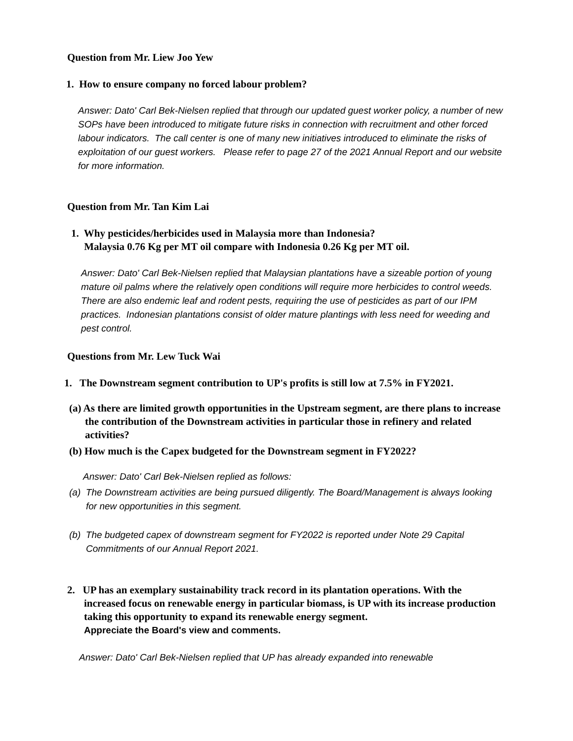Question from Mr. Liew Joo Yew
1. How to ensure company no forced labour problem?
Answer: Dato' Carl Bek-Nielsen replied that through our updated guest worker policy, a number of new SOPs have been introduced to mitigate future risks in connection with recruitment and other forced labour indicators. The call center is one of many new initiatives introduced to eliminate the risks of exploitation of our guest workers. Please refer to page 27 of the 2021 Annual Report and our website for more information.
Question from Mr. Tan Kim Lai
1. Why pesticides/herbicides used in Malaysia more than Indonesia?
Malaysia 0.76 Kg per MT oil compare with Indonesia 0.26 Kg per MT oil.
Answer: Dato' Carl Bek-Nielsen replied that Malaysian plantations have a sizeable portion of young mature oil palms where the relatively open conditions will require more herbicides to control weeds. There are also endemic leaf and rodent pests, requiring the use of pesticides as part of our IPM practices. Indonesian plantations consist of older mature plantings with less need for weeding and pest control.
Questions from Mr. Lew Tuck Wai
1. The Downstream segment contribution to UP's profits is still low at 7.5% in FY2021.
(a) As there are limited growth opportunities in the Upstream segment, are there plans to increase the contribution of the Downstream activities in particular those in refinery and related activities?
(b) How much is the Capex budgeted for the Downstream segment in FY2022?
Answer: Dato' Carl Bek-Nielsen replied as follows:
(a) The Downstream activities are being pursued diligently. The Board/Management is always looking for new opportunities in this segment.
(b) The budgeted capex of downstream segment for FY2022 is reported under Note 29 Capital Commitments of our Annual Report 2021.
2. UP has an exemplary sustainability track record in its plantation operations. With the increased focus on renewable energy in particular biomass, is UP with its increase production taking this opportunity to expand its renewable energy segment.
Appreciate the Board's view and comments.
Answer: Dato' Carl Bek-Nielsen replied that UP has already expanded into renewable